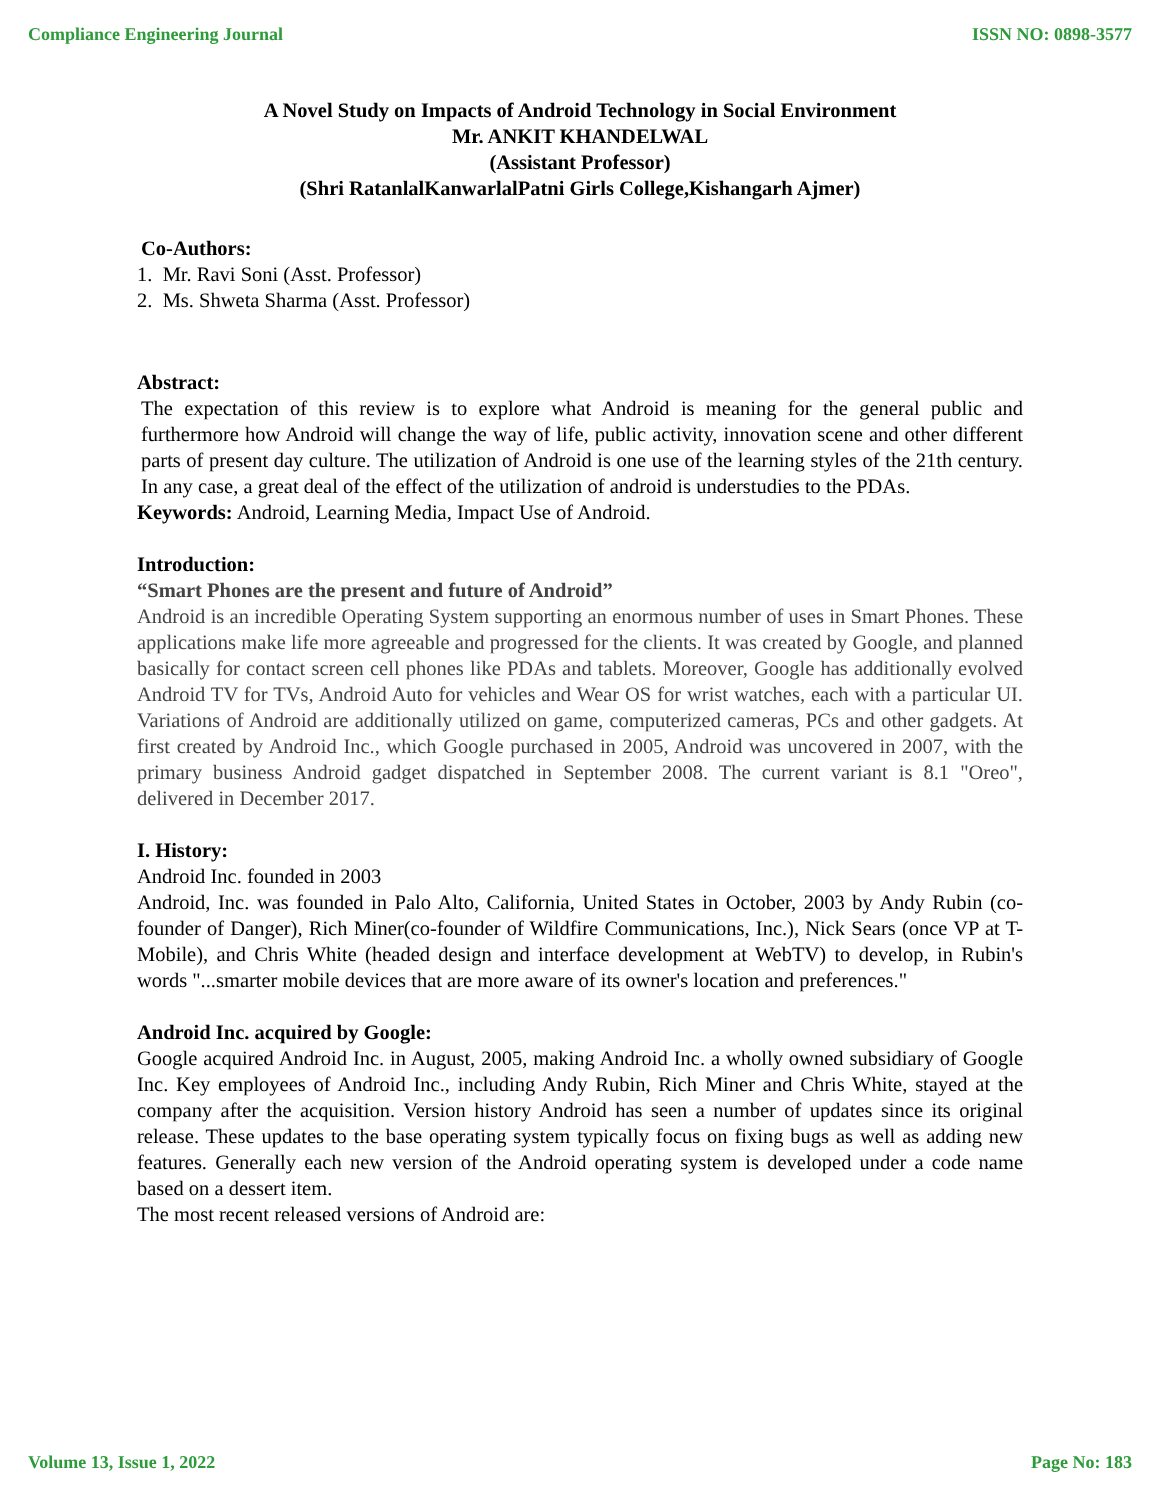Compliance Engineering Journal ISSN NO: 0898-3577
A Novel Study on Impacts of Android Technology in Social Environment
Mr. ANKIT KHANDELWAL
(Assistant Professor)
(Shri RatanlalKanwarlalPatni Girls College,Kishangarh Ajmer)
Co-Authors:
1. Mr. Ravi Soni (Asst. Professor)
2. Ms. Shweta Sharma (Asst. Professor)
Abstract:
The expectation of this review is to explore what Android is meaning for the general public and furthermore how Android will change the way of life, public activity, innovation scene and other different parts of present day culture. The utilization of Android is one use of the learning styles of the 21th century. In any case, a great deal of the effect of the utilization of android is understudies to the PDAs.
Keywords: Android, Learning Media, Impact Use of Android.
Introduction:
“Smart Phones are the present and future of Android”
Android is an incredible Operating System supporting an enormous number of uses in Smart Phones. These applications make life more agreeable and progressed for the clients. It was created by Google, and planned basically for contact screen cell phones like PDAs and tablets. Moreover, Google has additionally evolved Android TV for TVs, Android Auto for vehicles and Wear OS for wrist watches, each with a particular UI. Variations of Android are additionally utilized on game, computerized cameras, PCs and other gadgets. At first created by Android Inc., which Google purchased in 2005, Android was uncovered in 2007, with the primary business Android gadget dispatched in September 2008. The current variant is 8.1 "Oreo", delivered in December 2017.
I. History:
Android Inc. founded in 2003
Android, Inc. was founded in Palo Alto, California, United States in October, 2003 by Andy Rubin (co-founder of Danger), Rich Miner(co-founder of Wildfire Communications, Inc.), Nick Sears (once VP at T-Mobile), and Chris White (headed design and interface development at WebTV) to develop, in Rubin's words "...smarter mobile devices that are more aware of its owner's location and preferences."
Android Inc. acquired by Google:
Google acquired Android Inc. in August, 2005, making Android Inc. a wholly owned subsidiary of Google Inc. Key employees of Android Inc., including Andy Rubin, Rich Miner and Chris White, stayed at the company after the acquisition. Version history Android has seen a number of updates since its original release. These updates to the base operating system typically focus on fixing bugs as well as adding new features. Generally each new version of the Android operating system is developed under a code name based on a dessert item.
The most recent released versions of Android are:
Volume 13, Issue 1, 2022 Page No: 183